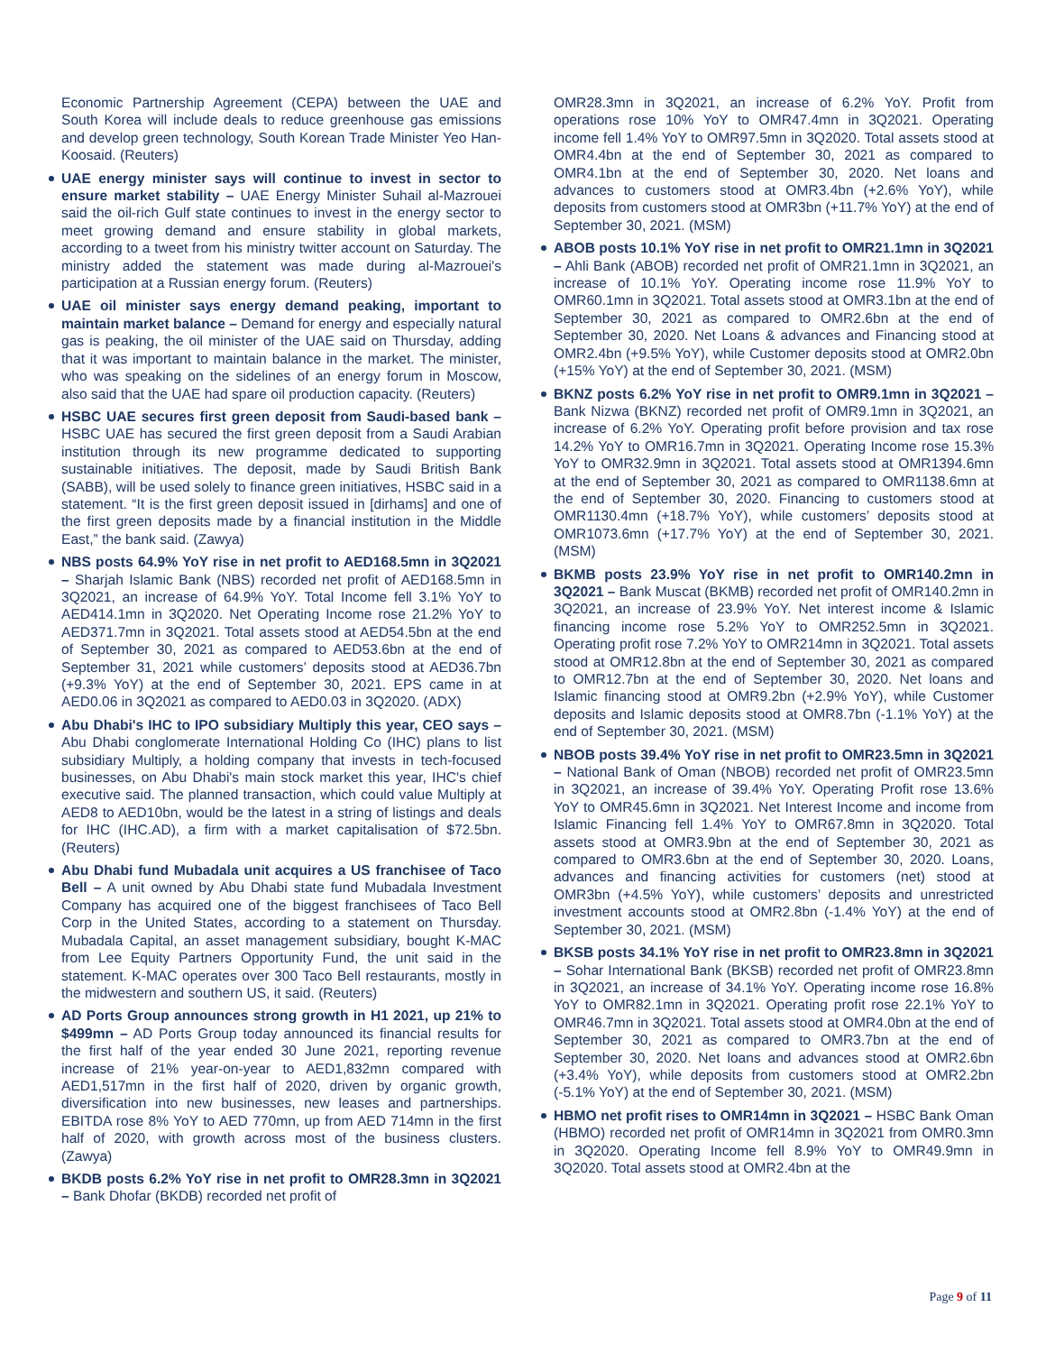Economic Partnership Agreement (CEPA) between the UAE and South Korea will include deals to reduce greenhouse gas emissions and develop green technology, South Korean Trade Minister Yeo Han-Koosaid. (Reuters)
UAE energy minister says will continue to invest in sector to ensure market stability – UAE Energy Minister Suhail al-Mazrouei said the oil-rich Gulf state continues to invest in the energy sector to meet growing demand and ensure stability in global markets, according to a tweet from his ministry twitter account on Saturday. The ministry added the statement was made during al-Mazrouei's participation at a Russian energy forum. (Reuters)
UAE oil minister says energy demand peaking, important to maintain market balance – Demand for energy and especially natural gas is peaking, the oil minister of the UAE said on Thursday, adding that it was important to maintain balance in the market. The minister, who was speaking on the sidelines of an energy forum in Moscow, also said that the UAE had spare oil production capacity. (Reuters)
HSBC UAE secures first green deposit from Saudi-based bank – HSBC UAE has secured the first green deposit from a Saudi Arabian institution through its new programme dedicated to supporting sustainable initiatives. The deposit, made by Saudi British Bank (SABB), will be used solely to finance green initiatives, HSBC said in a statement. “It is the first green deposit issued in [dirhams] and one of the first green deposits made by a financial institution in the Middle East,” the bank said. (Zawya)
NBS posts 64.9% YoY rise in net profit to AED168.5mn in 3Q2021 – Sharjah Islamic Bank (NBS) recorded net profit of AED168.5mn in 3Q2021, an increase of 64.9% YoY. Total Income fell 3.1% YoY to AED414.1mn in 3Q2020. Net Operating Income rose 21.2% YoY to AED371.7mn in 3Q2021. Total assets stood at AED54.5bn at the end of September 30, 2021 as compared to AED53.6bn at the end of September 31, 2021 while customers’ deposits stood at AED36.7bn (+9.3% YoY) at the end of September 30, 2021. EPS came in at AED0.06 in 3Q2021 as compared to AED0.03 in 3Q2020. (ADX)
Abu Dhabi's IHC to IPO subsidiary Multiply this year, CEO says – Abu Dhabi conglomerate International Holding Co (IHC) plans to list subsidiary Multiply, a holding company that invests in tech-focused businesses, on Abu Dhabi's main stock market this year, IHC's chief executive said. The planned transaction, which could value Multiply at AED8 to AED10bn, would be the latest in a string of listings and deals for IHC (IHC.AD), a firm with a market capitalisation of $72.5bn. (Reuters)
Abu Dhabi fund Mubadala unit acquires a US franchisee of Taco Bell – A unit owned by Abu Dhabi state fund Mubadala Investment Company has acquired one of the biggest franchisees of Taco Bell Corp in the United States, according to a statement on Thursday. Mubadala Capital, an asset management subsidiary, bought K-MAC from Lee Equity Partners Opportunity Fund, the unit said in the statement. K-MAC operates over 300 Taco Bell restaurants, mostly in the midwestern and southern US, it said. (Reuters)
AD Ports Group announces strong growth in H1 2021, up 21% to $499mn – AD Ports Group today announced its financial results for the first half of the year ended 30 June 2021, reporting revenue increase of 21% year-on-year to AED1,832mn compared with AED1,517mn in the first half of 2020, driven by organic growth, diversification into new businesses, new leases and partnerships. EBITDA rose 8% YoY to AED 770mn, up from AED 714mn in the first half of 2020, with growth across most of the business clusters. (Zawya)
BKDB posts 6.2% YoY rise in net profit to OMR28.3mn in 3Q2021 – Bank Dhofar (BKDB) recorded net profit of
OMR28.3mn in 3Q2021, an increase of 6.2% YoY. Profit from operations rose 10% YoY to OMR47.4mn in 3Q2021. Operating income fell 1.4% YoY to OMR97.5mn in 3Q2020. Total assets stood at OMR4.4bn at the end of September 30, 2021 as compared to OMR4.1bn at the end of September 30, 2020. Net loans and advances to customers stood at OMR3.4bn (+2.6% YoY), while deposits from customers stood at OMR3bn (+11.7% YoY) at the end of September 30, 2021. (MSM)
ABOB posts 10.1% YoY rise in net profit to OMR21.1mn in 3Q2021 – Ahli Bank (ABOB) recorded net profit of OMR21.1mn in 3Q2021, an increase of 10.1% YoY. Operating income rose 11.9% YoY to OMR60.1mn in 3Q2021. Total assets stood at OMR3.1bn at the end of September 30, 2021 as compared to OMR2.6bn at the end of September 30, 2020. Net Loans & advances and Financing stood at OMR2.4bn (+9.5% YoY), while Customer deposits stood at OMR2.0bn (+15% YoY) at the end of September 30, 2021. (MSM)
BKNZ posts 6.2% YoY rise in net profit to OMR9.1mn in 3Q2021 – Bank Nizwa (BKNZ) recorded net profit of OMR9.1mn in 3Q2021, an increase of 6.2% YoY. Operating profit before provision and tax rose 14.2% YoY to OMR16.7mn in 3Q2021. Operating Income rose 15.3% YoY to OMR32.9mn in 3Q2021. Total assets stood at OMR1394.6mn at the end of September 30, 2021 as compared to OMR1138.6mn at the end of September 30, 2020. Financing to customers stood at OMR1130.4mn (+18.7% YoY), while customers’ deposits stood at OMR1073.6mn (+17.7% YoY) at the end of September 30, 2021. (MSM)
BKMB posts 23.9% YoY rise in net profit to OMR140.2mn in 3Q2021 – Bank Muscat (BKMB) recorded net profit of OMR140.2mn in 3Q2021, an increase of 23.9% YoY. Net interest income & Islamic financing income rose 5.2% YoY to OMR252.5mn in 3Q2021. Operating profit rose 7.2% YoY to OMR214mn in 3Q2021. Total assets stood at OMR12.8bn at the end of September 30, 2021 as compared to OMR12.7bn at the end of September 30, 2020. Net loans and Islamic financing stood at OMR9.2bn (+2.9% YoY), while Customer deposits and Islamic deposits stood at OMR8.7bn (-1.1% YoY) at the end of September 30, 2021. (MSM)
NBOB posts 39.4% YoY rise in net profit to OMR23.5mn in 3Q2021 – National Bank of Oman (NBOB) recorded net profit of OMR23.5mn in 3Q2021, an increase of 39.4% YoY. Operating Profit rose 13.6% YoY to OMR45.6mn in 3Q2021. Net Interest Income and income from Islamic Financing fell 1.4% YoY to OMR67.8mn in 3Q2020. Total assets stood at OMR3.9bn at the end of September 30, 2021 as compared to OMR3.6bn at the end of September 30, 2020. Loans, advances and financing activities for customers (net) stood at OMR3bn (+4.5% YoY), while customers’ deposits and unrestricted investment accounts stood at OMR2.8bn (-1.4% YoY) at the end of September 30, 2021. (MSM)
BKSB posts 34.1% YoY rise in net profit to OMR23.8mn in 3Q2021 – Sohar International Bank (BKSB) recorded net profit of OMR23.8mn in 3Q2021, an increase of 34.1% YoY. Operating income rose 16.8% YoY to OMR82.1mn in 3Q2021. Operating profit rose 22.1% YoY to OMR46.7mn in 3Q2021. Total assets stood at OMR4.0bn at the end of September 30, 2021 as compared to OMR3.7bn at the end of September 30, 2020. Net loans and advances stood at OMR2.6bn (+3.4% YoY), while deposits from customers stood at OMR2.2bn (-5.1% YoY) at the end of September 30, 2021. (MSM)
HBMO net profit rises to OMR14mn in 3Q2021 – HSBC Bank Oman (HBMO) recorded net profit of OMR14mn in 3Q2021 from OMR0.3mn in 3Q2020. Operating Income fell 8.9% YoY to OMR49.9mn in 3Q2020. Total assets stood at OMR2.4bn at the
Page 9 of 11